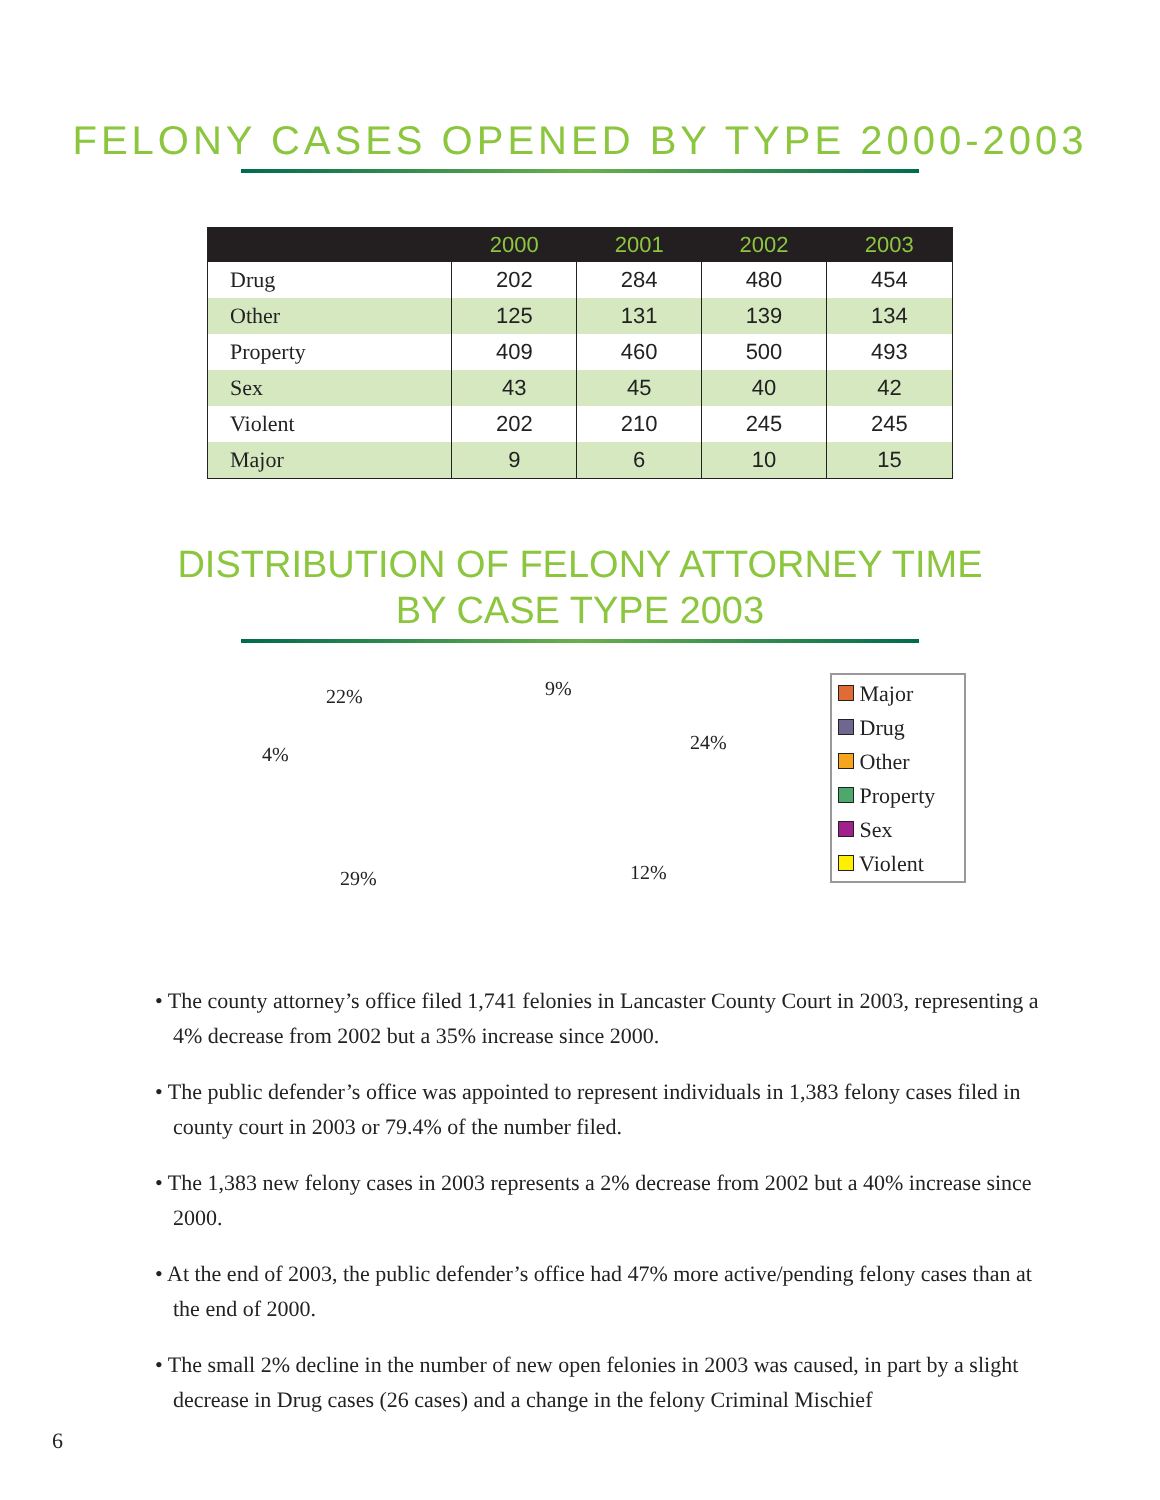FELONY CASES OPENED BY TYPE 2000-2003
| | 2000 | 2001 | 2002 | 2003 |
| --- | --- | --- | --- | --- |
| Drug | 202 | 284 | 480 | 454 |
| Other | 125 | 131 | 139 | 134 |
| Property | 409 | 460 | 500 | 493 |
| Sex | 43 | 45 | 40 | 42 |
| Violent | 202 | 210 | 245 | 245 |
| Major | 9 | 6 | 10 | 15 |
DISTRIBUTION OF FELONY ATTORNEY TIME
BY CASE TYPE 2003
9%
22%
24%
4%
12%
29%
Major
Drug
Other
Property
Sex
Violent
• The county attorney’s office filed 1,741 felonies in Lancaster County Court in 2003, representing a 4% decrease from 2002 but a 35% increase since 2000.
• The public defender’s office was appointed to represent individuals in 1,383 felony cases filed in county court in 2003 or 79.4% of the number filed.
• The 1,383 new felony cases in 2003 represents a 2% decrease from 2002 but a 40% increase since 2000.
• At the end of 2003, the public defender’s office had 47% more active/pending felony cases than at the end of 2000.
• The small 2% decline in the number of new open felonies in 2003 was caused, in part by a slight decrease in Drug cases (26 cases) and a change in the felony Criminal Mischief
6